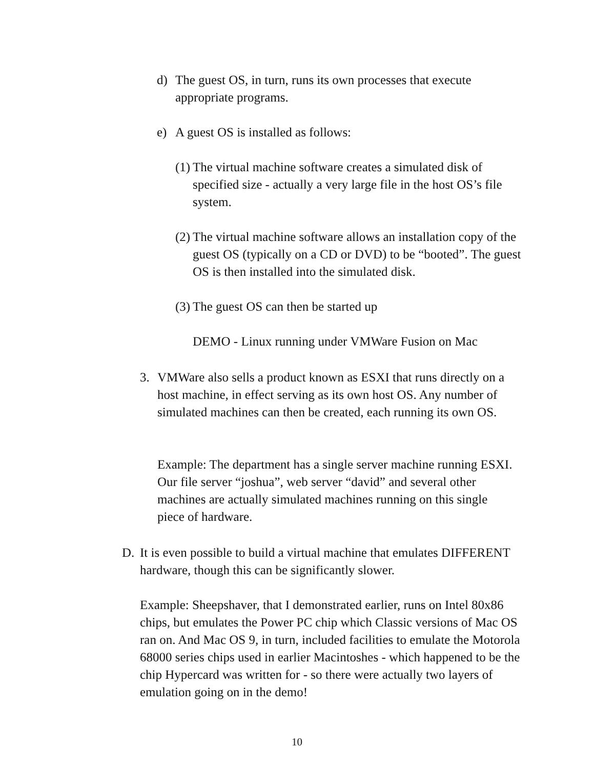d) The guest OS, in turn, runs its own processes that execute appropriate programs.
e) A guest OS is installed as follows:
(1)
The virtual machine software creates a simulated disk of specified size - actually a very large file in the host OS’s file system.
(2)
The virtual machine software allows an installation copy of the guest OS (typically on a CD or DVD) to be “booted”. The guest OS is then installed into the simulated disk.
(3)
The guest OS can then be started up
DEMO - Linux running under VMWare Fusion on Mac
3. VMWare also sells a product known as ESXI that runs directly on a host machine, in effect serving as its own host OS. Any number of simulated machines can then be created, each running its own OS.
Example: The department has a single server machine running ESXI. Our file server “joshua”, web server “david” and several other machines are actually simulated machines running on this single piece of hardware.
D. It is even possible to build a virtual machine that emulates DIFFERENT hardware, though this can be significantly slower.
Example: Sheepshaver, that I demonstrated earlier, runs on Intel 80x86 chips, but emulates the Power PC chip which Classic versions of Mac OS ran on. And Mac OS 9, in turn, included facilities to emulate the Motorola 68000 series chips used in earlier Macintoshes - which happened to be the chip Hypercard was written for - so there were actually two layers of emulation going on in the demo!
10